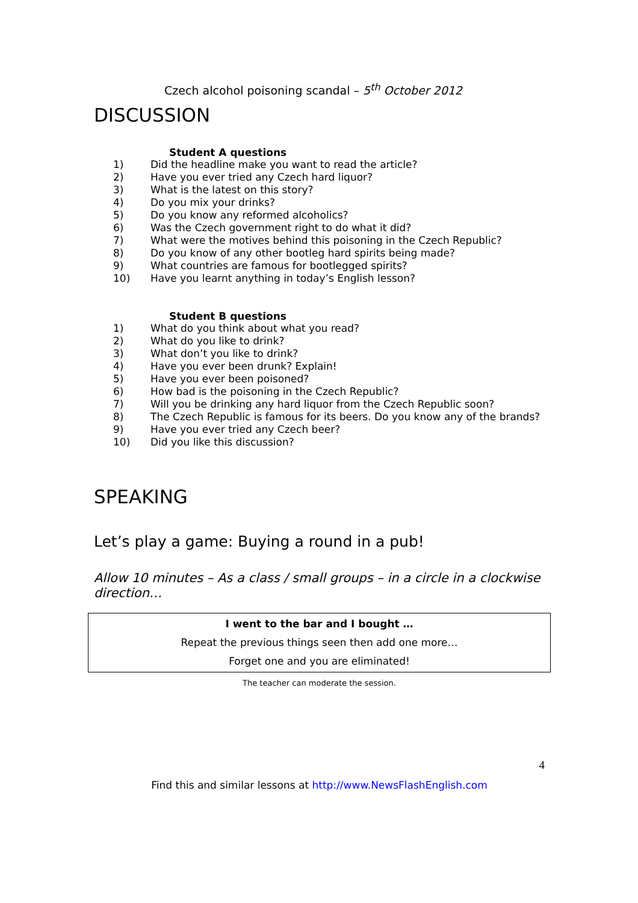Czech alcohol poisoning scandal – 5<sup>th</sup> October 2012
DISCUSSION
Student A questions
1) Did the headline make you want to read the article?
2) Have you ever tried any Czech hard liquor?
3) What is the latest on this story?
4) Do you mix your drinks?
5) Do you know any reformed alcoholics?
6) Was the Czech government right to do what it did?
7) What were the motives behind this poisoning in the Czech Republic?
8) Do you know of any other bootleg hard spirits being made?
9) What countries are famous for bootlegged spirits?
10) Have you learnt anything in today’s English lesson?
Student B questions
1) What do you think about what you read?
2) What do you like to drink?
3) What don’t you like to drink?
4) Have you ever been drunk? Explain!
5) Have you ever been poisoned?
6) How bad is the poisoning in the Czech Republic?
7) Will you be drinking any hard liquor from the Czech Republic soon?
8) The Czech Republic is famous for its beers. Do you know any of the brands?
9) Have you ever tried any Czech beer?
10) Did you like this discussion?
SPEAKING
Let’s play a game: Buying a round in a pub!
Allow 10 minutes – As a class / small groups – in a circle in a clockwise direction…
I went to the bar and I bought …
Repeat the previous things seen then add one more…
Forget one and you are eliminated!
The teacher can moderate the session.
4
Find this and similar lessons at http://www.NewsFlashEnglish.com